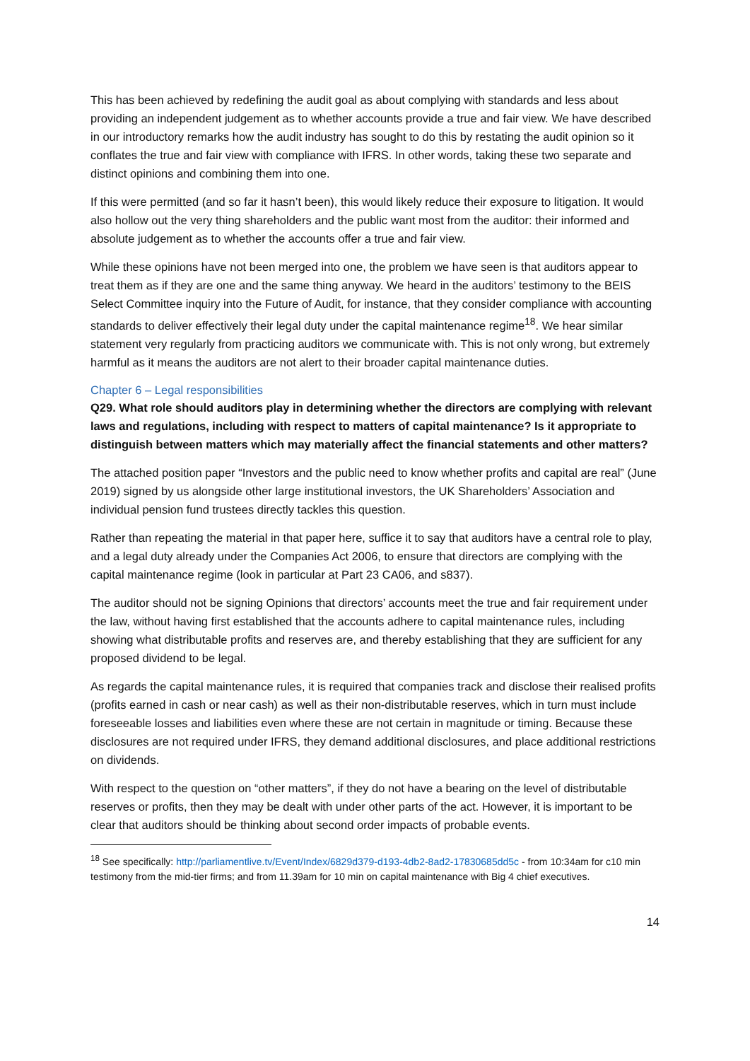This has been achieved by redefining the audit goal as about complying with standards and less about providing an independent judgement as to whether accounts provide a true and fair view. We have described in our introductory remarks how the audit industry has sought to do this by restating the audit opinion so it conflates the true and fair view with compliance with IFRS. In other words, taking these two separate and distinct opinions and combining them into one.
If this were permitted (and so far it hasn’t been), this would likely reduce their exposure to litigation. It would also hollow out the very thing shareholders and the public want most from the auditor: their informed and absolute judgement as to whether the accounts offer a true and fair view.
While these opinions have not been merged into one, the problem we have seen is that auditors appear to treat them as if they are one and the same thing anyway. We heard in the auditors’ testimony to the BEIS Select Committee inquiry into the Future of Audit, for instance, that they consider compliance with accounting standards to deliver effectively their legal duty under the capital maintenance regime<sup>18</sup>. We hear similar statement very regularly from practicing auditors we communicate with. This is not only wrong, but extremely harmful as it means the auditors are not alert to their broader capital maintenance duties.
Chapter 6 – Legal responsibilities
Q29. What role should auditors play in determining whether the directors are complying with relevant laws and regulations, including with respect to matters of capital maintenance? Is it appropriate to distinguish between matters which may materially affect the financial statements and other matters?
The attached position paper “Investors and the public need to know whether profits and capital are real” (June 2019) signed by us alongside other large institutional investors, the UK Shareholders’ Association and individual pension fund trustees directly tackles this question.
Rather than repeating the material in that paper here, suffice it to say that auditors have a central role to play, and a legal duty already under the Companies Act 2006, to ensure that directors are complying with the capital maintenance regime (look in particular at Part 23 CA06, and s837).
The auditor should not be signing Opinions that directors’ accounts meet the true and fair requirement under the law, without having first established that the accounts adhere to capital maintenance rules, including showing what distributable profits and reserves are, and thereby establishing that they are sufficient for any proposed dividend to be legal.
As regards the capital maintenance rules, it is required that companies track and disclose their realised profits (profits earned in cash or near cash) as well as their non-distributable reserves, which in turn must include foreseeable losses and liabilities even where these are not certain in magnitude or timing. Because these disclosures are not required under IFRS, they demand additional disclosures, and place additional restrictions on dividends.
With respect to the question on “other matters”, if they do not have a bearing on the level of distributable reserves or profits, then they may be dealt with under other parts of the act. However, it is important to be clear that auditors should be thinking about second order impacts of probable events.
<sup>18</sup> See specifically: http://parliamentlive.tv/Event/Index/6829d379-d193-4db2-8ad2-17830685dd5c - from 10:34am for c10 min testimony from the mid-tier firms; and from 11.39am for 10 min on capital maintenance with Big 4 chief executives.
14